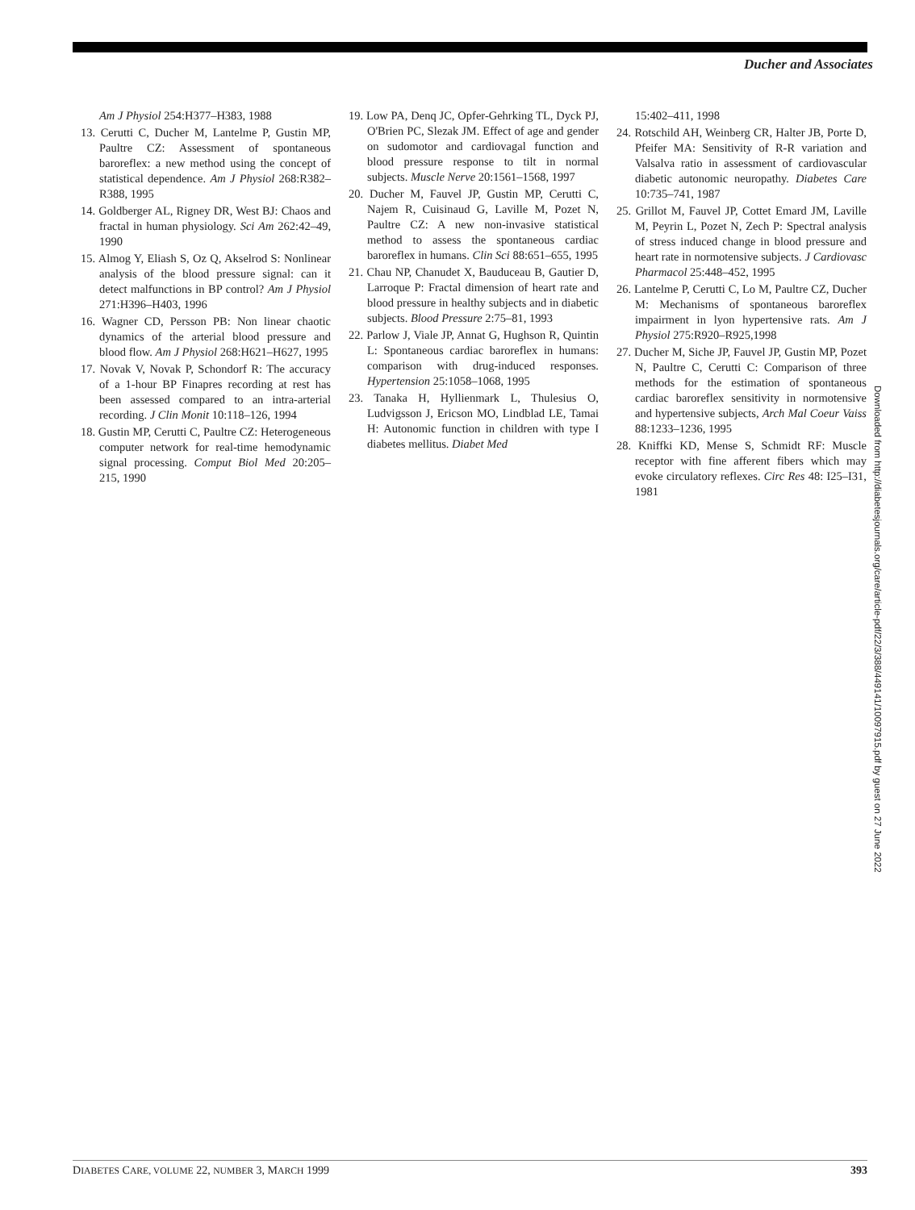Ducher and Associates
Am J Physiol 254:H377–H383, 1988
13. Cerutti C, Ducher M, Lantelme P, Gustin MP, Paultre CZ: Assessment of spontaneous baroreflex: a new method using the concept of statistical dependence. Am J Physiol 268:R382–R388, 1995
14. Goldberger AL, Rigney DR, West BJ: Chaos and fractal in human physiology. Sci Am 262:42–49, 1990
15. Almog Y, Eliash S, Oz Q, Akselrod S: Nonlinear analysis of the blood pressure signal: can it detect malfunctions in BP control? Am J Physiol 271:H396–H403, 1996
16. Wagner CD, Persson PB: Non linear chaotic dynamics of the arterial blood pressure and blood flow. Am J Physiol 268:H621–H627, 1995
17. Novak V, Novak P, Schondorf R: The accuracy of a 1-hour BP Finapres recording at rest has been assessed compared to an intra-arterial recording. J Clin Monit 10:118–126, 1994
18. Gustin MP, Cerutti C, Paultre CZ: Heterogeneous computer network for real-time hemodynamic signal processing. Comput Biol Med 20:205–215, 1990
19. Low PA, Denq JC, Opfer-Gehrking TL, Dyck PJ, O'Brien PC, Slezak JM. Effect of age and gender on sudomotor and cardiovagal function and blood pressure response to tilt in normal subjects. Muscle Nerve 20:1561–1568, 1997
20. Ducher M, Fauvel JP, Gustin MP, Cerutti C, Najem R, Cuisinaud G, Laville M, Pozet N, Paultre CZ: A new non-invasive statistical method to assess the spontaneous cardiac baroreflex in humans. Clin Sci 88:651–655, 1995
21. Chau NP, Chanudet X, Bauduceau B, Gautier D, Larroque P: Fractal dimension of heart rate and blood pressure in healthy subjects and in diabetic subjects. Blood Pressure 2:75–81, 1993
22. Parlow J, Viale JP, Annat G, Hughson R, Quintin L: Spontaneous cardiac baroreflex in humans: comparison with drug-induced responses. Hypertension 25:1058–1068, 1995
23. Tanaka H, Hyllienmark L, Thulesius O, Ludvigsson J, Ericson MO, Lindblad LE, Tamai H: Autonomic function in children with type I diabetes mellitus. Diabet Med
15:402–411, 1998
24. Rotschild AH, Weinberg CR, Halter JB, Porte D, Pfeifer MA: Sensitivity of R-R variation and Valsalva ratio in assessment of cardiovascular diabetic autonomic neuropathy. Diabetes Care 10:735–741, 1987
25. Grillot M, Fauvel JP, Cottet Emard JM, Laville M, Peyrin L, Pozet N, Zech P: Spectral analysis of stress induced change in blood pressure and heart rate in normotensive subjects. J Cardiovasc Pharmacol 25:448–452, 1995
26. Lantelme P, Cerutti C, Lo M, Paultre CZ, Ducher M: Mechanisms of spontaneous baroreflex impairment in lyon hypertensive rats. Am J Physiol 275:R920–R925,1998
27. Ducher M, Siche JP, Fauvel JP, Gustin MP, Pozet N, Paultre C, Cerutti C: Comparison of three methods for the estimation of spontaneous cardiac baroreflex sensitivity in normotensive and hypertensive subjects, Arch Mal Coeur Vaiss 88:1233–1236, 1995
28. Kniffki KD, Mense S, Schmidt RF: Muscle receptor with fine afferent fibers which may evoke circulatory reflexes. Circ Res 48: I25–I31, 1981
Downloaded from http://diabetesjournals.org/care/article-pdf/22/3/388/449141/10097915.pdf by guest on 27 June 2022
DIABETES CARE, VOLUME 22, NUMBER 3, MARCH 1999 393